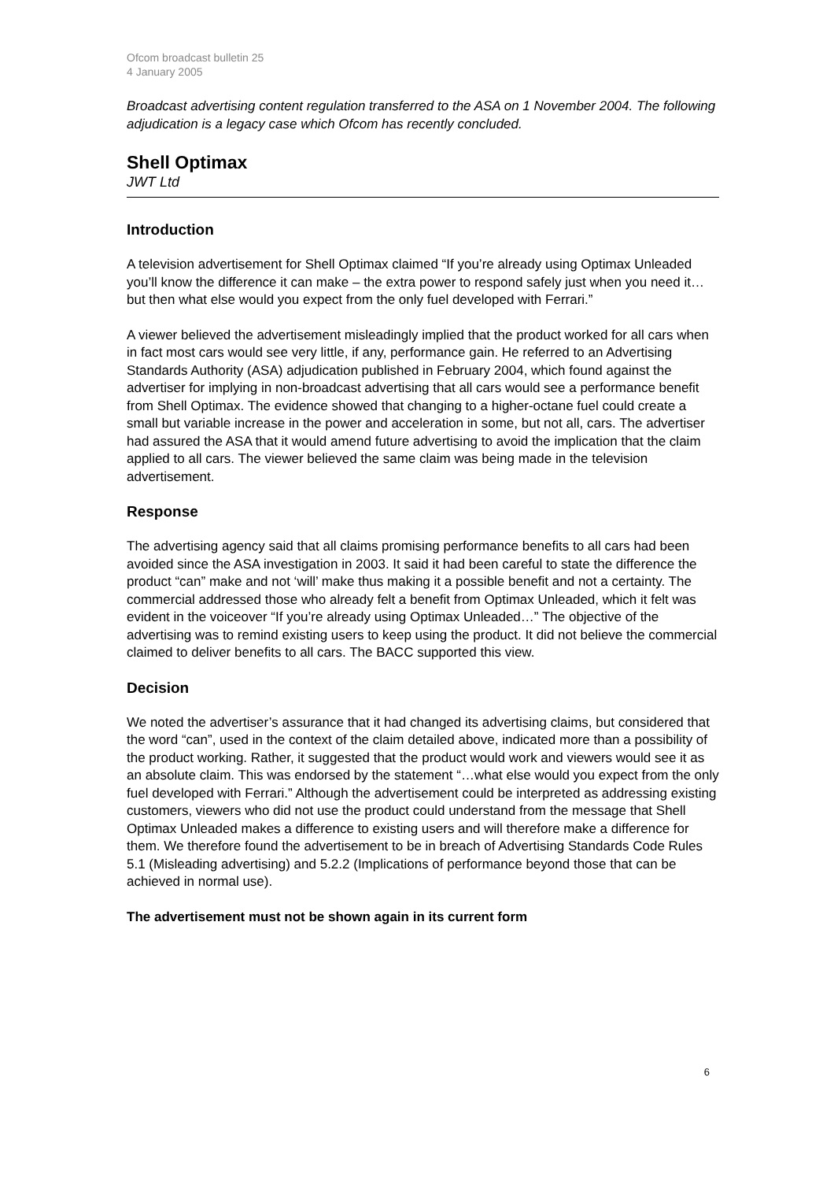Ofcom broadcast bulletin 25
4 January 2005
Broadcast advertising content regulation transferred to the ASA on 1 November 2004. The following adjudication is a legacy case which Ofcom has recently concluded.
Shell Optimax
JWT Ltd
Introduction
A television advertisement for Shell Optimax claimed “If you’re already using Optimax Unleaded you’ll know the difference it can make – the extra power to respond safely just when you need it…but then what else would you expect from the only fuel developed with Ferrari.”
A viewer believed the advertisement misleadingly implied that the product worked for all cars when in fact most cars would see very little, if any, performance gain. He referred to an Advertising Standards Authority (ASA) adjudication published in February 2004, which found against the advertiser for implying in non-broadcast advertising that all cars would see a performance benefit from Shell Optimax. The evidence showed that changing to a higher-octane fuel could create a small but variable increase in the power and acceleration in some, but not all, cars. The advertiser had assured the ASA that it would amend future advertising to avoid the implication that the claim applied to all cars. The viewer believed the same claim was being made in the television advertisement.
Response
The advertising agency said that all claims promising performance benefits to all cars had been avoided since the ASA investigation in 2003. It said it had been careful to state the difference the product “can” make and not ‘will’ make thus making it a possible benefit and not a certainty. The commercial addressed those who already felt a benefit from Optimax Unleaded, which it felt was evident in the voiceover “If you’re already using Optimax Unleaded…” The objective of the advertising was to remind existing users to keep using the product. It did not believe the commercial claimed to deliver benefits to all cars. The BACC supported this view.
Decision
We noted the advertiser’s assurance that it had changed its advertising claims, but considered that the word “can”, used in the context of the claim detailed above, indicated more than a possibility of the product working. Rather, it suggested that the product would work and viewers would see it as an absolute claim. This was endorsed by the statement “…what else would you expect from the only fuel developed with Ferrari.” Although the advertisement could be interpreted as addressing existing customers, viewers who did not use the product could understand from the message that Shell Optimax Unleaded makes a difference to existing users and will therefore make a difference for them. We therefore found the advertisement to be in breach of Advertising Standards Code Rules 5.1 (Misleading advertising) and 5.2.2 (Implications of performance beyond those that can be achieved in normal use).
The advertisement must not be shown again in its current form
6